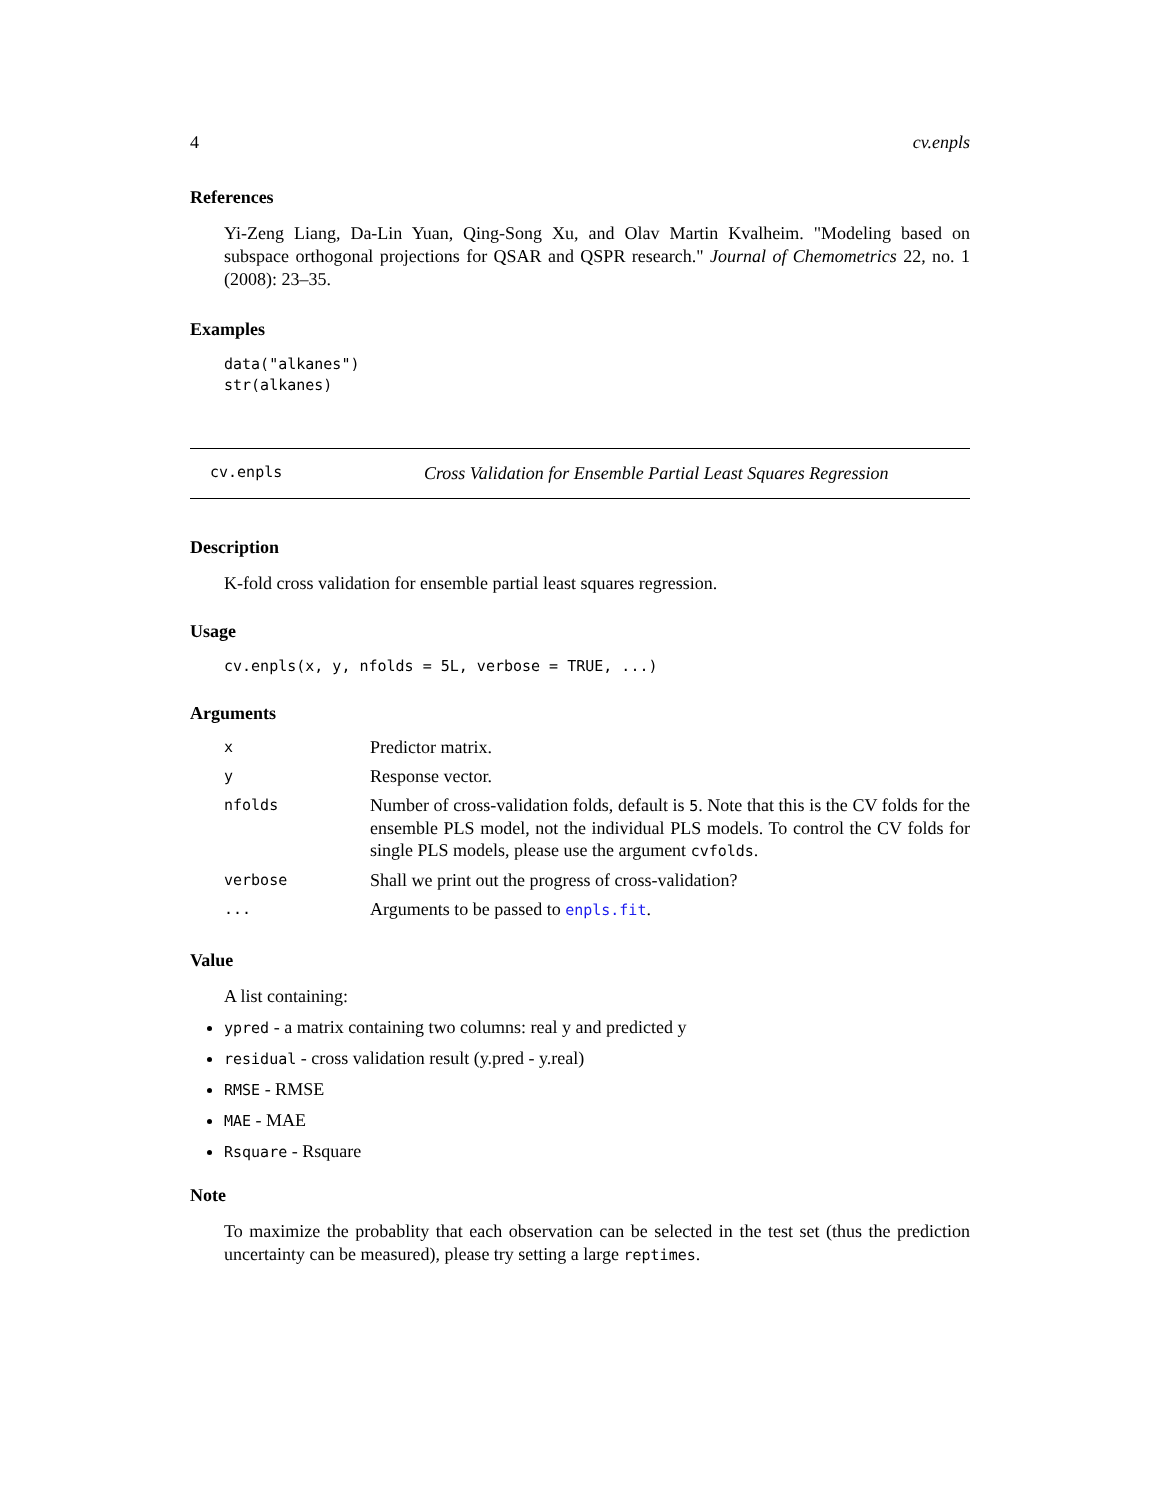4 cv.enpls
References
Yi-Zeng Liang, Da-Lin Yuan, Qing-Song Xu, and Olav Martin Kvalheim. "Modeling based on subspace orthogonal projections for QSAR and QSPR research." Journal of Chemometrics 22, no. 1 (2008): 23–35.
Examples
data("alkanes")
str(alkanes)
cv.enpls Cross Validation for Ensemble Partial Least Squares Regression
Description
K-fold cross validation for ensemble partial least squares regression.
Usage
cv.enpls(x, y, nfolds = 5L, verbose = TRUE, ...)
Arguments
| x | Predictor matrix. |
| y | Response vector. |
| nfolds | Number of cross-validation folds, default is 5 . Note that this is the CV folds for the ensemble PLS model, not the individual PLS models. To control the CV folds for single PLS models, please use the argument cvfolds . |
| verbose | Shall we print out the progress of cross-validation? |
| ... | Arguments to be passed to enpls.fit . |
Value
A list containing:
ypred - a matrix containing two columns: real y and predicted y
residual - cross validation result (y.pred - y.real)
RMSE - RMSE
MAE - MAE
Rsquare - Rsquare
Note
To maximize the probablity that each observation can be selected in the test set (thus the prediction uncertainty can be measured), please try setting a large reptimes.